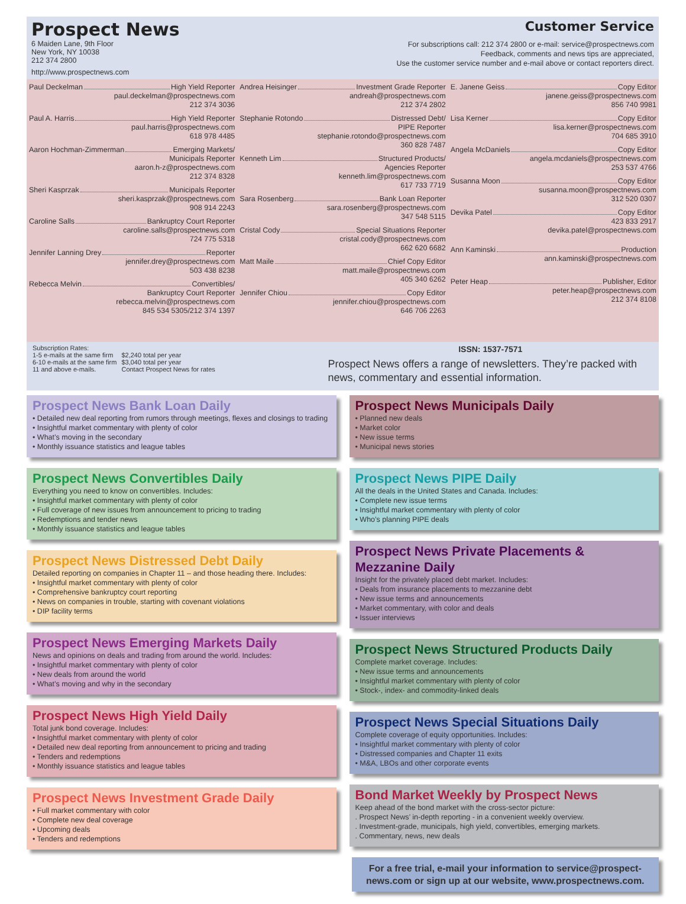Prospect News
6 Maiden Lane, 9th Floor
New York, NY 10038
212 374 2800
http://www.prospectnews.com
Customer Service
For subscriptions call: 212 374 2800 or e-mail: service@prospectnews.com
Feedback, comments and news tips are appreciated,
Use the customer service number and e-mail above or contact reporters direct.
Paul Deckelman High Yield Reporter
paul.deckelman@prospectnews.com
212 374 3036
Paul A. Harris High Yield Reporter
paul.harris@prospectnews.com
618 978 4485
Aaron Hochman-Zimmerman Emerging Markets/
Municipals Reporter
aaron.h-z@prospectnews.com
212 374 8328
Sheri Kasprzak Municipals Reporter
sheri.kasprzak@prospectnews.com
908 914 2243
Caroline Salls Bankruptcy Court Reporter
caroline.salls@prospectnews.com
724 775 5318
Jennifer Lanning Drey Reporter
jennifer.drey@prospectnews.com
503 438 8238
Rebecca Melvin Convertibles/
Bankruptcy Court Reporter
rebecca.melvin@prospectnews.com
845 534 5305/212 374 1397
Andrea Heisinger Investment Grade Reporter
andreah@prospectnews.com
212 374 2802
Stephanie Rotondo Distressed Debt/
PIPE Reporter
stephanie.rotondo@prospectnews.com
360 828 7487
Kenneth Lim Structured Products/
Agencies Reporter
kenneth.lim@prospectnews.com
617 733 7719
Sara Rosenberg Bank Loan Reporter
sara.rosenberg@prospectnews.com
347 548 5115
Cristal Cody Special Situations Reporter
cristal.cody@prospectnews.com
662 620 6682
Matt Maile Chief Copy Editor
matt.maile@prospectnews.com
405 340 6262
Jennifer Chiou Copy Editor
jennifer.chiou@prospectnews.com
646 706 2263
E. Janene Geiss Copy Editor
janene.geiss@prospectnews.com
856 740 9981
Lisa Kerner Copy Editor
lisa.kerner@prospectnews.com
704 685 3910
Angela McDaniels Copy Editor
angela.mcdaniels@prospectnews.com
253 537 4766
Susanna Moon Copy Editor
susanna.moon@prospectnews.com
312 520 0307
Devika Patel Copy Editor
423 833 2917
devika.patel@prospectnews.com
Ann Kaminski Production
ann.kaminski@prospectnews.com
Peter Heap Publisher, Editor
peter.heap@prospectnews.com
212 374 8108
Subscription Rates:
| 1-5 e-mails at the same firm | $2,240 total per year |
| 6-10 e-mails at the same firm | $3,040 total per year |
| 11 and above e-mails. | Contact Prospect News for rates |
ISSN: 1537-7571
Prospect News offers a range of newsletters. They’re packed with news, commentary and essential information.
Prospect News Bank Loan Daily
• Detailed new deal reporting from rumors through meetings, flexes and closings to trading
• Insightful market commentary with plenty of color
• What’s moving in the secondary
• Monthly issuance statistics and league tables
Prospect News Convertibles Daily
Everything you need to know on convertibles. Includes:
• Insightful market commentary with plenty of color
• Full coverage of new issues from announcement to pricing to trading
• Redemptions and tender news
• Monthly issuance statistics and league tables
Prospect News Distressed Debt Daily
Detailed reporting on companies in Chapter 11 – and those heading there. Includes:
• Insightful market commentary with plenty of color
• Comprehensive bankruptcy court reporting
• News on companies in trouble, starting with covenant violations
• DIP facility terms
Prospect News Emerging Markets Daily
News and opinions on deals and trading from around the world. Includes:
• Insightful market commentary with plenty of color
• New deals from around the world
• What’s moving and why in the secondary
Prospect News High Yield Daily
Total junk bond coverage. Includes:
• Insightful market commentary with plenty of color
• Detailed new deal reporting from announcement to pricing and trading
• Tenders and redemptions
• Monthly issuance statistics and league tables
Prospect News Investment Grade Daily
• Full market commentary with color
• Complete new deal coverage
• Upcoming deals
• Tenders and redemptions
Prospect News Municipals Daily
• Planned new deals
• Market color
• New issue terms
• Municipal news stories
Prospect News PIPE Daily
All the deals in the United States and Canada. Includes:
• Complete new issue terms
• Insightful market commentary with plenty of color
• Who’s planning PIPE deals
Prospect News Private Placements & Mezzanine Daily
Insight for the privately placed debt market. Includes:
• Deals from insurance placements to mezzanine debt
• New issue terms and announcements
• Market commentary, with color and deals
• Issuer interviews
Prospect News Structured Products Daily
Complete market coverage. Includes:
• New issue terms and announcements
• Insightful market commentary with plenty of color
• Stock-, index- and commodity-linked deals
Prospect News Special Situations Daily
Complete coverage of equity opportunities. Includes:
• Insightful market commentary with plenty of color
• Distressed companies and Chapter 11 exits
• M&A, LBOs and other corporate events
Bond Market Weekly by Prospect News
Keep ahead of the bond market with the cross-sector picture:
. Prospect News’ in-depth reporting - in a convenient weekly overview.
. Investment-grade, municipals, high yield, convertibles, emerging markets.
. Commentary, news, new deals
For a free trial, e-mail your information to service@prospect-news.com or sign up at our website, www.prospectnews.com.